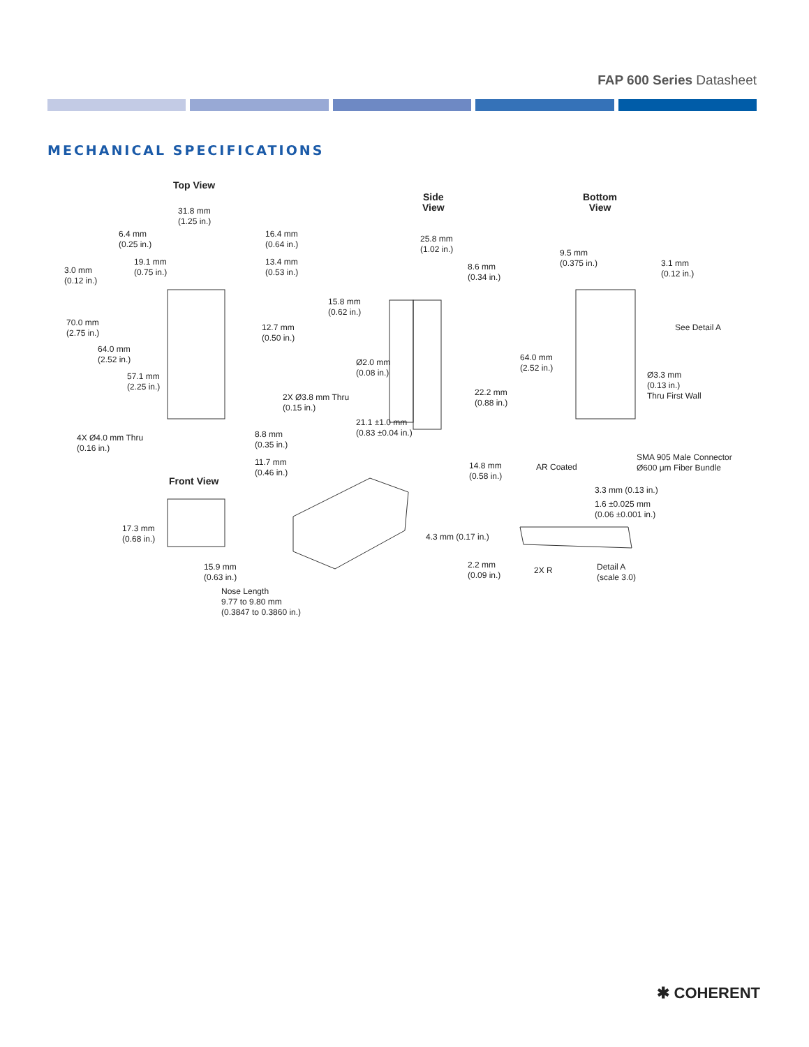FAP 600 Series Datasheet
MECHANICAL SPECIFICATIONS
Top View
Side
View
Bottom
View
31.8 mm
(1.25 in.)
6.4 mm
(0.25 in.)
16.4 mm
(0.64 in.)
19.1 mm
(0.75 in.)
13.4 mm
(0.53 in.)
3.0 mm
(0.12 in.)
15.8 mm
(0.62 in.)
70.0 mm
(2.75 in.)
12.7 mm
(0.50 in.)
64.0 mm
(2.52 in.)
57.1 mm
(2.25 in.)
2X Ø3.8 mm Thru
(0.15 in.)
4X Ø4.0 mm Thru
(0.16 in.)
8.8 mm
(0.35 in.)
11.7 mm
(0.46 in.)
25.8 mm
(1.02 in.)
8.6 mm
(0.34 in.)
Ø2.0 mm
(0.08 in.)
22.2 mm
(0.88 in.)
21.1 ±1.0 mm
(0.83 ±0.04 in.)
14.8 mm
(0.58 in.)
9.5 mm
(0.375 in.)
3.1 mm
(0.12 in.)
See Detail A
64.0 mm
(2.52 in.)
Ø3.3 mm
(0.13 in.)
Thru First Wall
AR Coated
SMA 905 Male Connector
Ø600 μm Fiber Bundle
Front View
17.3 mm
(0.68 in.)
15.9 mm
(0.63 in.)
Nose Length
9.77 to 9.80 mm
(0.3847 to 0.3860 in.)
3.3 mm (0.13 in.)
1.6 ±0.025 mm
(0.06 ±0.001 in.)
4.3 mm (0.17 in.)
2.2 mm
(0.09 in.)
2X R
Detail A
(scale 3.0)
✱ COHERENT